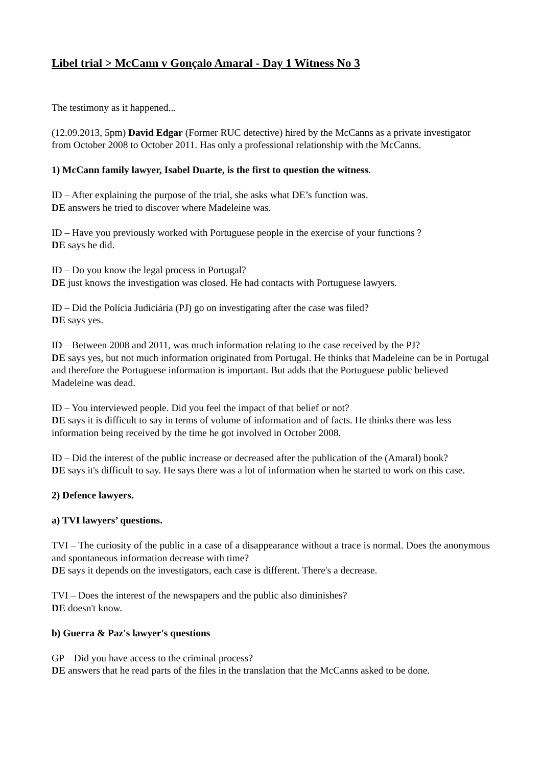Libel trial > McCann v Gonçalo Amaral - Day 1 Witness No 3
The testimony as it happened...
(12.09.2013, 5pm) David Edgar (Former RUC detective) hired by the McCanns as a private investigator from October 2008 to October 2011. Has only a professional relationship with the McCanns.
1) McCann family lawyer, Isabel Duarte, is the first to question the witness.
ID – After explaining the purpose of the trial, she asks what DE’s function was.
DE answers he tried to discover where Madeleine was.
ID – Have you previously worked with Portuguese people in the exercise of your functions ?
DE says he did.
ID – Do you know the legal process in Portugal?
DE just knows the investigation was closed. He had contacts with Portuguese lawyers.
ID – Did the Polícia Judiciária (PJ) go on investigating after the case was filed?
DE says yes.
ID – Between 2008 and 2011, was much information relating to the case received by the PJ?
DE says yes, but not much information originated from Portugal. He thinks that Madeleine can be in Portugal and therefore the Portuguese information is important. But adds that the Portuguese public believed Madeleine was dead.
ID – You interviewed people. Did you feel the impact of that belief or not?
DE says it is difficult to say in terms of volume of information and of facts. He thinks there was less information being received by the time he got involved in October 2008.
ID – Did the interest of the public increase or decreased after the publication of the (Amaral) book?
DE says it's difficult to say. He says there was a lot of information when he started to work on this case.
2) Defence lawyers.
a) TVI lawyers’ questions.
TVI – The curiosity of the public in a case of a disappearance without a trace is normal. Does the anonymous and spontaneous information decrease with time?
DE says it depends on the investigators, each case is different. There's a decrease.
TVI – Does the interest of the newspapers and the public also diminishes?
DE doesn't know.
b) Guerra & Paz's lawyer's questions
GP – Did you have access to the criminal process?
DE answers that he read parts of the files in the translation that the McCanns asked to be done.